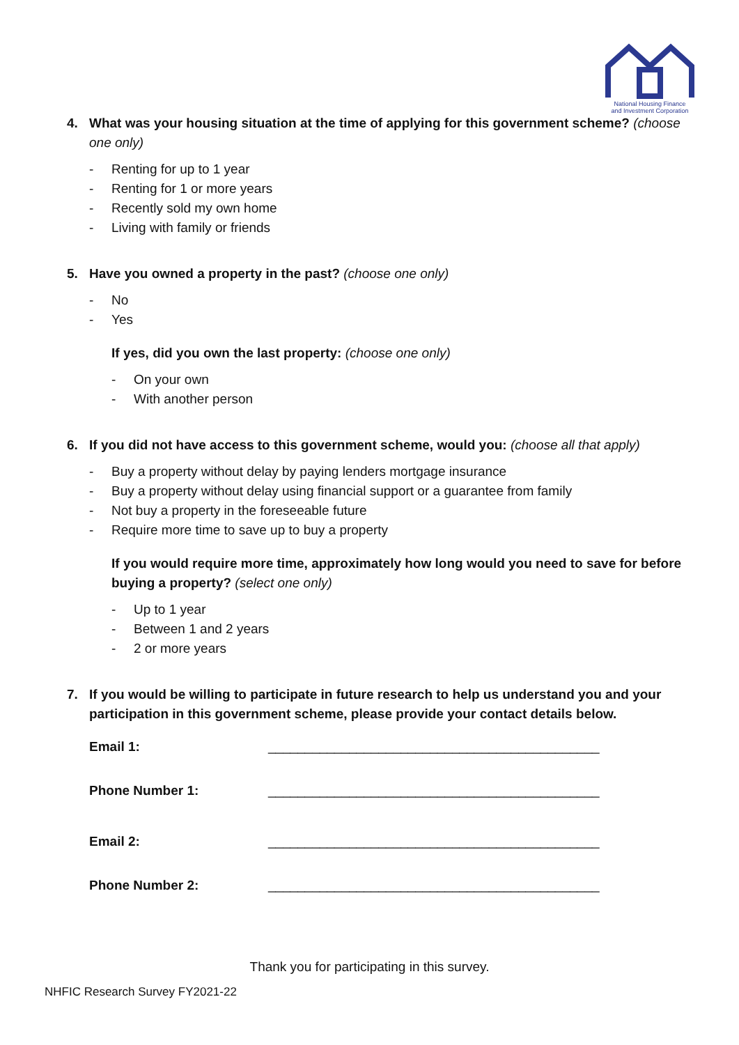National Housing Finance
and Investment Corporation
4. What was your housing situation at the time of applying for this government scheme? (choose one only)
- Renting for up to 1 year
- Renting for 1 or more years
- Recently sold my own home
- Living with family or friends
5. Have you owned a property in the past? (choose one only)
- No
- Yes
If yes, did you own the last property: (choose one only)
- On your own
- With another person
6. If you did not have access to this government scheme, would you: (choose all that apply)
- Buy a property without delay by paying lenders mortgage insurance
- Buy a property without delay using financial support or a guarantee from family
- Not buy a property in the foreseeable future
- Require more time to save up to buy a property
If you would require more time, approximately how long would you need to save for before buying a property? (select one only)
- Up to 1 year
- Between 1 and 2 years
- 2 or more years
7. If you would be willing to participate in future research to help us understand you and your participation in this government scheme, please provide your contact details below.
| Email 1: | _____________________________________________ |
| Phone Number 1: | _____________________________________________ |
| Email 2: | _____________________________________________ |
| Phone Number 2: | _____________________________________________ |
Thank you for participating in this survey.
NHFIC Research Survey FY2021-22